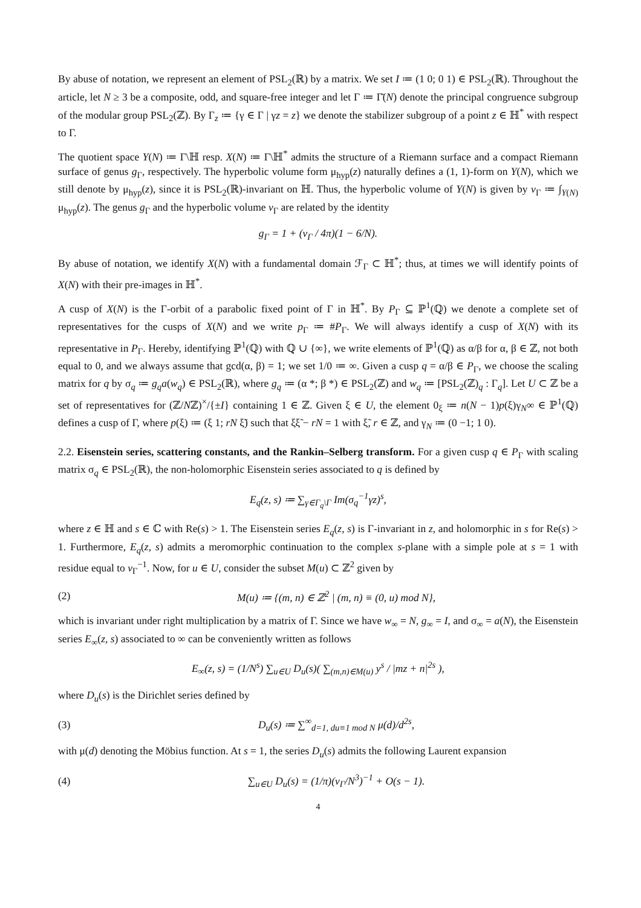By abuse of notation, we represent an element of PSL<sub>2</sub>(ℝ) by a matrix. We set I ≔ (1 0; 0 1) ∈ PSL<sub>2</sub>(ℝ). Throughout the article, let N ≥ 3 be a composite, odd, and square-free integer and let Γ ≔ Γ̄(N) denote the principal congruence subgroup of the modular group PSL<sub>2</sub>(ℤ). By Γ<sub>z</sub> ≔ {γ ∈ Γ | γz = z} we denote the stabilizer subgroup of a point z ∈ ℍ<sup>*</sup> with respect to Γ.
The quotient space Y(N) ≔ Γ\ℍ resp. X(N) ≔ Γ\ℍ<sup>*</sup> admits the structure of a Riemann surface and a compact Riemann surface of genus g<sub>Γ</sub>, respectively. The hyperbolic volume form μ<sub>hyp</sub>(z) naturally defines a (1, 1)-form on Y(N), which we still denote by μ<sub>hyp</sub>(z), since it is PSL<sub>2</sub>(ℝ)-invariant on ℍ. Thus, the hyperbolic volume of Y(N) is given by v<sub>Γ</sub> ≔ ∫<sub>Y(N)</sub> μ<sub>hyp</sub>(z). The genus g<sub>Γ</sub> and the hyperbolic volume v<sub>Γ</sub> are related by the identity
g<sub>Γ</sub> = 1 + (v<sub>Γ</sub> / 4π)(1 − 6/N).
By abuse of notation, we identify X(N) with a fundamental domain ℱ<sub>Γ</sub> ⊂ ℍ<sup>*</sup>; thus, at times we will identify points of X(N) with their pre-images in ℍ<sup>*</sup>.
A cusp of X(N) is the Γ-orbit of a parabolic fixed point of Γ in ℍ<sup>*</sup>. By P<sub>Γ</sub> ⊆ ℙ<sup>1</sup>(ℚ) we denote a complete set of representatives for the cusps of X(N) and we write p<sub>Γ</sub> ≔ #P<sub>Γ</sub>. We will always identify a cusp of X(N) with its representative in P<sub>Γ</sub>. Hereby, identifying ℙ<sup>1</sup>(ℚ) with ℚ ∪ {∞}, we write elements of ℙ<sup>1</sup>(ℚ) as α/β for α, β ∈ ℤ, not both equal to 0, and we always assume that gcd(α, β) = 1; we set 1/0 ≔ ∞. Given a cusp q = α/β ∈ P<sub>Γ</sub>, we choose the scaling matrix for q by σ<sub>q</sub> ≔ g<sub>q</sub>a(w<sub>q</sub>) ∈ PSL<sub>2</sub>(ℝ), where g<sub>q</sub> ≔ (α *; β *) ∈ PSL<sub>2</sub>(ℤ) and w<sub>q</sub> ≔ [PSL<sub>2</sub>(ℤ)<sub>q</sub> : Γ<sub>q</sub>]. Let U ⊂ ℤ be a set of representatives for (ℤ/Nℤ)<sup>×</sup>/{±I} containing 1 ∈ ℤ. Given ξ ∈ U, the element 0<sub>ξ</sub> ≔ n(N − 1)p(ξ)γ<sub>N</sub>∞ ∈ ℙ<sup>1</sup>(ℚ) defines a cusp of Γ, where p(ξ) ≔ (ξ 1; rN ξ̃) such that ξξ̃ − rN = 1 with ξ̃, r ∈ ℤ, and γ<sub>N</sub> ≔ (0 −1; 1 0).
2.2. Eisenstein series, scattering constants, and the Rankin–Selberg transform. For a given cusp q ∈ P<sub>Γ</sub> with scaling matrix σ<sub>q</sub> ∈ PSL<sub>2</sub>(ℝ), the non-holomorphic Eisenstein series associated to q is defined by
E<sub>q</sub>(z, s) ≔ ∑<sub>γ∈Γ<sub>q</sub>\Γ</sub> Im(σ<sub>q</sub><sup>−1</sup>γz)<sup>s</sup>,
where z ∈ ℍ and s ∈ ℂ with Re(s) > 1. The Eisenstein series E<sub>q</sub>(z, s) is Γ-invariant in z, and holomorphic in s for Re(s) > 1. Furthermore, E<sub>q</sub>(z, s) admits a meromorphic continuation to the complex s-plane with a simple pole at s = 1 with residue equal to v<sub>Γ</sub><sup>−1</sup>. Now, for u ∈ U, consider the subset M(u) ⊂ ℤ<sup>2</sup> given by
(2) M(u) ≔ {(m, n) ∈ ℤ<sup>2</sup> | (m, n) ≡ (0, u) mod N},
which is invariant under right multiplication by a matrix of Γ. Since we have w<sub>∞</sub> = N, g<sub>∞</sub> = I, and σ<sub>∞</sub> = a(N), the Eisenstein series E<sub>∞</sub>(z, s) associated to ∞ can be conveniently written as follows
E<sub>∞</sub>(z, s) = (1/N<sup>s</sup>) ∑<sub>u∈U</sub> D<sub>u</sub>(s)( ∑<sub>(m,n)∈M(u)</sub> y<sup>s</sup> / |mz + n|<sup>2s</sup> ),
where D<sub>u</sub>(s) is the Dirichlet series defined by
(3) D<sub>u</sub>(s) ≔ ∑<sup>∞</sup><sub>d=1, du≡1 mod N</sub> μ(d)/d<sup>2s</sup>,
with μ(d) denoting the Möbius function. At s = 1, the series D<sub>u</sub>(s) admits the following Laurent expansion
(4) ∑<sub>u∈U</sub> D<sub>u</sub>(s) = (1/π)(v<sub>Γ</sub>/N<sup>3</sup>)<sup>−1</sup> + O(s − 1).
4